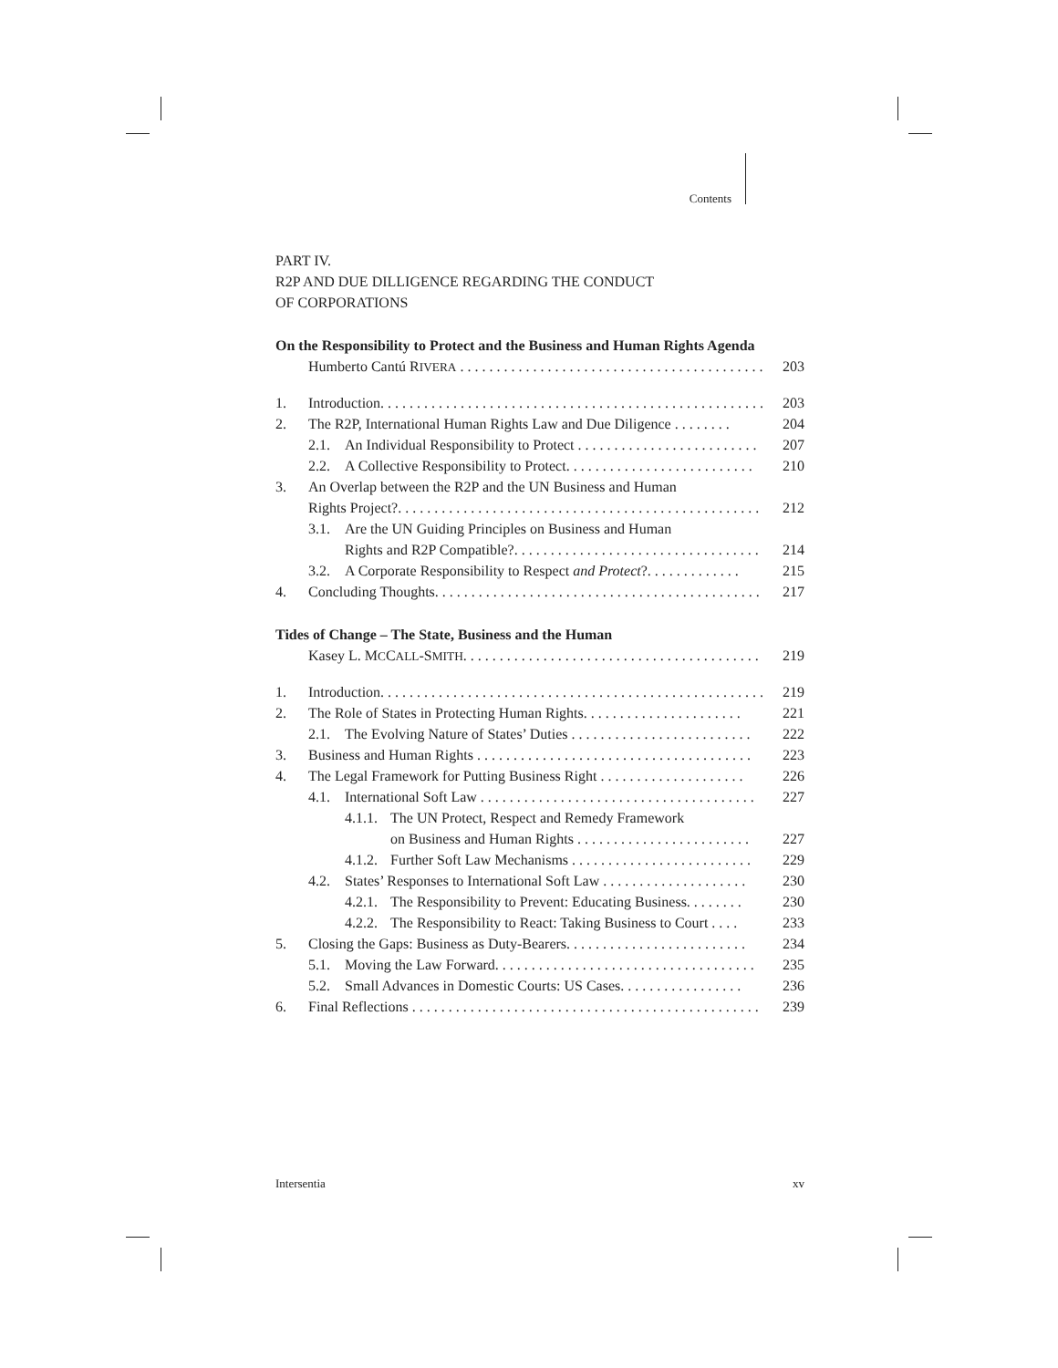Contents
PART IV.
R2P AND DUE DILLIGENCE REGARDING THE CONDUCT
OF CORPORATIONS
On the Responsibility to Protect and the Business and Human Rights Agenda
Humberto Cantú RIVERA . . . . . . . . . . . . . . . . . . . . . . . . . . . . . . . . . . . . . . . . . . 203
1. Introduction. . . . . . . . . . . . . . . . . . . . . . . . . . . . . . . . . . . . . . . . . . . . . . . . . . . . . 203
2. The R2P, International Human Rights Law and Due Diligence . . . . . . . . 204
2.1. An Individual Responsibility to Protect . . . . . . . . . . . . . . . . . . . . . . . . . 207
2.2. A Collective Responsibility to Protect. . . . . . . . . . . . . . . . . . . . . . . . . . 210
3. An Overlap between the R2P and the UN Business and Human
Rights Project?. . . . . . . . . . . . . . . . . . . . . . . . . . . . . . . . . . . . . . . . . . . . . . . . . . 212
3.1. Are the UN Guiding Principles on Business and Human
Rights and R2P Compatible?. . . . . . . . . . . . . . . . . . . . . . . . . . . . . . . . . . 214
3.2. A Corporate Responsibility to Respect and Protect?. . . . . . . . . . . . . 215
4. Concluding Thoughts. . . . . . . . . . . . . . . . . . . . . . . . . . . . . . . . . . . . . . . . . . . . . 217
Tides of Change – The State, Business and the Human
Kasey L. MCCALL-SMITH. . . . . . . . . . . . . . . . . . . . . . . . . . . . . . . . . . . . . . . . . 219
1. Introduction. . . . . . . . . . . . . . . . . . . . . . . . . . . . . . . . . . . . . . . . . . . . . . . . . . . . . 219
2. The Role of States in Protecting Human Rights. . . . . . . . . . . . . . . . . . . . . . 221
2.1. The Evolving Nature of States’ Duties . . . . . . . . . . . . . . . . . . . . . . . . . 222
3. Business and Human Rights . . . . . . . . . . . . . . . . . . . . . . . . . . . . . . . . . . . . . . 223
4. The Legal Framework for Putting Business Right . . . . . . . . . . . . . . . . . . . . 226
4.1. International Soft Law . . . . . . . . . . . . . . . . . . . . . . . . . . . . . . . . . . . . . . 227
4.1.1. The UN Protect, Respect and Remedy Framework
on Business and Human Rights . . . . . . . . . . . . . . . . . . . . . . . . 227
4.1.2. Further Soft Law Mechanisms . . . . . . . . . . . . . . . . . . . . . . . . . 229
4.2. States’ Responses to International Soft Law . . . . . . . . . . . . . . . . . . . . 230
4.2.1. The Responsibility to Prevent: Educating Business. . . . . . . . 230
4.2.2. The Responsibility to React: Taking Business to Court . . . . 233
5. Closing the Gaps: Business as Duty-Bearers. . . . . . . . . . . . . . . . . . . . . . . . . 234
5.1. Moving the Law Forward. . . . . . . . . . . . . . . . . . . . . . . . . . . . . . . . . . . . 235
5.2. Small Advances in Domestic Courts: US Cases. . . . . . . . . . . . . . . . . 236
6. Final Reflections . . . . . . . . . . . . . . . . . . . . . . . . . . . . . . . . . . . . . . . . . . . . . . . . 239
Intersentia xv